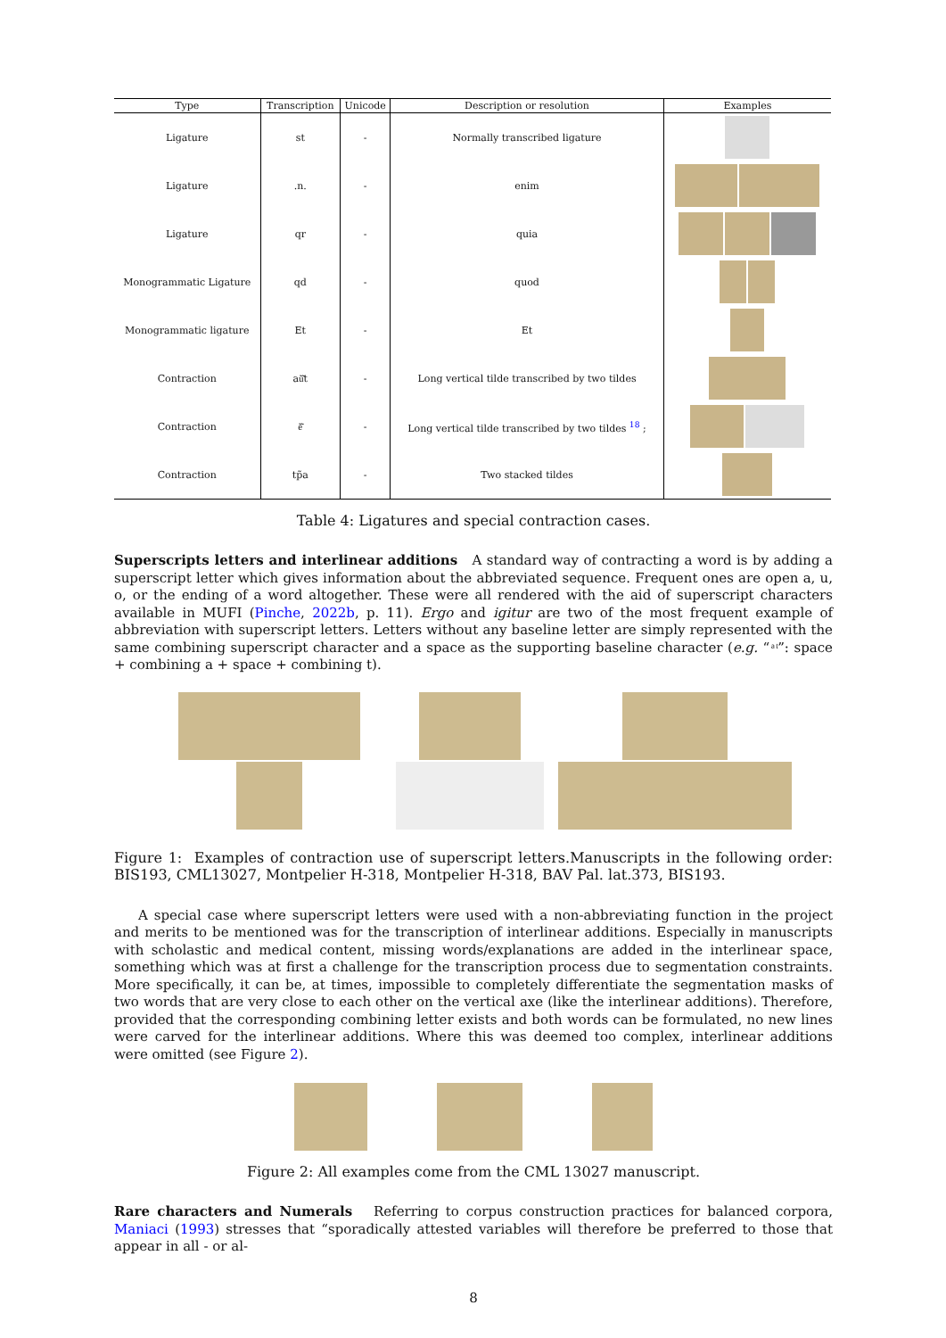| Type | Transcription | Unicode | Description or resolution | Examples |
| --- | --- | --- | --- | --- |
| Ligature | st | - | Normally transcribed ligature | |
| Ligature | .n. | - | enim | |
| Ligature | qr | - | quia | |
| Monogrammatic Ligature | qd | - | quod | |
| Monogrammatic ligature | Et | - | Et | |
| Contraction | aũ͂t | - | Long vertical tilde transcribed by two tildes | |
| Contraction | ẽ͂ | - | Long vertical tilde transcribed by two tildes <sup>18</sup> ; | |
| Contraction | tp̃a | - | Two stacked tildes | |
Table 4: Ligatures and special contraction cases.
Superscripts letters and interlinear additions A standard way of contracting a word is by adding a superscript letter which gives information about the abbreviated sequence. Frequent ones are open a, u, o, or the ending of a word altogether. These were all rendered with the aid of superscript characters available in MUFI (Pinche, 2022b, p. 11). Ergo and igitur are two of the most frequent example of abbreviation with superscript letters. Letters without any baseline letter are simply represented with the same combining superscript character and a space as the supporting baseline character (e.g. “ ͣ ͭ”: space + combining a + space + combining t).
Figure 1: Examples of contraction use of superscript letters.Manuscripts in the following order: BIS193, CML13027, Montpelier H-318, Montpelier H-318, BAV Pal. lat.373, BIS193.
A special case where superscript letters were used with a non-abbreviating function in the project and merits to be mentioned was for the transcription of interlinear additions. Especially in manuscripts with scholastic and medical content, missing words/explanations are added in the interlinear space, something which was at first a challenge for the transcription process due to segmentation constraints. More specifically, it can be, at times, impossible to completely differentiate the segmentation masks of two words that are very close to each other on the vertical axe (like the interlinear additions). Therefore, provided that the corresponding combining letter exists and both words can be formulated, no new lines were carved for the interlinear additions. Where this was deemed too complex, interlinear additions were omitted (see Figure 2).
Figure 2: All examples come from the CML 13027 manuscript.
Rare characters and Numerals Referring to corpus construction practices for balanced corpora, Maniaci (1993) stresses that “sporadically attested variables will therefore be preferred to those that appear in all - or al-
8